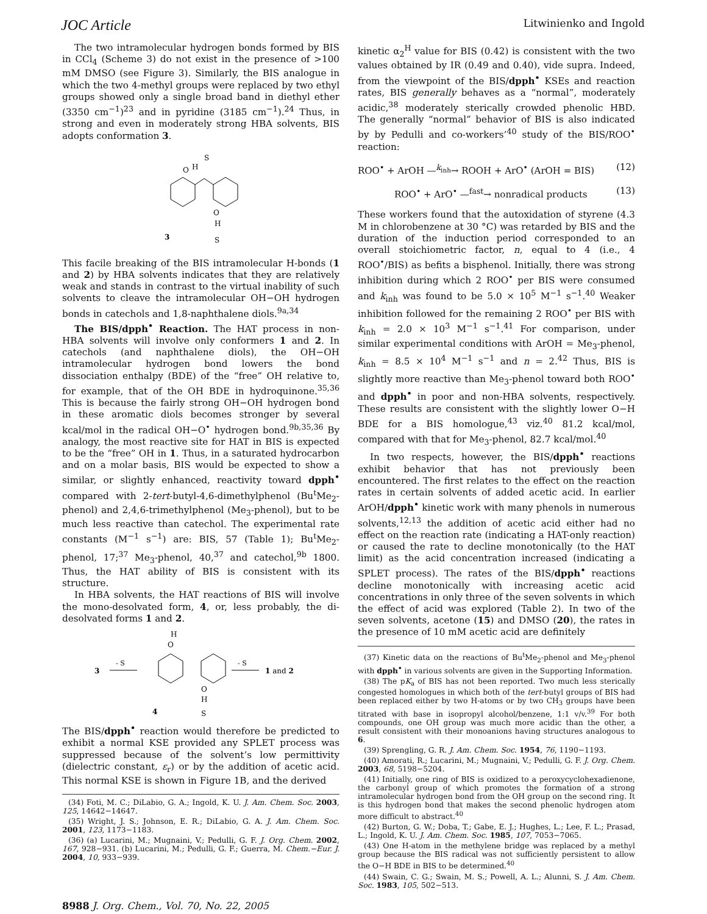JOC Article Litwinienko and Ingold
The two intramolecular hydrogen bonds formed by BIS in CCl<sub>4</sub> (Scheme 3) do not exist in the presence of >100 mM DMSO (see Figure 3). Similarly, the BIS analogue in which the two 4-methyl groups were replaced by two ethyl groups showed only a single broad band in diethyl ether (3350 cm<sup>−1</sup>)<sup>23</sup> and in pyridine (3185 cm<sup>−1</sup>).<sup>24</sup> Thus, in strong and even in moderately strong HBA solvents, BIS adopts conformation 3.
O
H
S
O
H
S
3
This facile breaking of the BIS intramolecular H-bonds (1 and 2) by HBA solvents indicates that they are relatively weak and stands in contrast to the virtual inability of such solvents to cleave the intramolecular OH−OH hydrogen bonds in catechols and 1,8-naphthalene diols.<sup>9a,34</sup>
The BIS/dpph<sup>•</sup> Reaction. The HAT process in non-HBA solvents will involve only conformers 1 and 2. In catechols (and naphthalene diols), the OH−OH intramolecular hydrogen bond lowers the bond dissociation enthalpy (BDE) of the “free” OH relative to, for example, that of the OH BDE in hydroquinone.<sup>35,36</sup> This is because the fairly strong OH−OH hydrogen bond in these aromatic diols becomes stronger by several kcal/mol in the radical OH−O<sup>•</sup> hydrogen bond.<sup>9b,35,36</sup> By analogy, the most reactive site for HAT in BIS is expected to be the “free” OH in 1. Thus, in a saturated hydrocarbon and on a molar basis, BIS would be expected to show a similar, or slightly enhanced, reactivity toward dpph<sup>•</sup> compared with 2-tert-butyl-4,6-dimethylphenol (Bu<sup>t</sup>Me<sub>2</sub>-phenol) and 2,4,6-trimethylphenol (Me<sub>3</sub>-phenol), but to be much less reactive than catechol. The experimental rate constants (M<sup>−1</sup> s<sup>−1</sup>) are: BIS, 57 (Table 1); Bu<sup>t</sup>Me<sub>2</sub>-phenol, 17;<sup>37</sup> Me<sub>3</sub>-phenol, 40,<sup>37</sup> and catechol,<sup>9b</sup> 1800. Thus, the HAT ability of BIS is consistent with its structure.
In HBA solvents, the HAT reactions of BIS will involve the mono-desolvated form, 4, or, less probably, the di-desolvated forms 1 and 2.
3
- S
- S
1 and 2
H
O
O
H
S
4
The BIS/dpph<sup>•</sup> reaction would therefore be predicted to exhibit a normal KSE provided any SPLET process was suppressed because of the solvent’s low permittivity (dielectric constant, ε<sub>r</sub>) or by the addition of acetic acid. This normal KSE is shown in Figure 1B, and the derived
(34) Foti, M. C.; DiLabio, G. A.; Ingold, K. U. J. Am. Chem. Soc. 2003, 125, 14642−14647.
(35) Wright, J. S.; Johnson, E. R.; DiLabio, G. A. J. Am. Chem. Soc. 2001, 123, 1173−1183.
(36) (a) Lucarini, M.; Mugnaini, V.; Pedulli, G. F. J. Org. Chem. 2002, 167, 928−931. (b) Lucarini, M.; Pedulli, G. F.; Guerra, M. Chem.−Eur. J. 2004, 10, 933−939.
kinetic α<sub>2</sub><sup>H</sup> value for BIS (0.42) is consistent with the two values obtained by IR (0.49 and 0.40), vide supra. Indeed, from the viewpoint of the BIS/dpph<sup>•</sup> KSEs and reaction rates, BIS generally behaves as a “normal”, moderately acidic,<sup>38</sup> moderately sterically crowded phenolic HBD. The generally “normal” behavior of BIS is also indicated by by Pedulli and co-workers’<sup>40</sup> study of the BIS/ROO<sup>•</sup> reaction:
ROO<sup>•</sup> + ArOH —<sup>k<sub>inh</sub></sup>→ ROOH + ArO<sup>•</sup> (ArOH = BIS) (12)
ROO<sup>•</sup> + ArO<sup>•</sup> —<sup>fast</sup>→ nonradical products (13)
These workers found that the autoxidation of styrene (4.3 M in chlorobenzene at 30 °C) was retarded by BIS and the duration of the induction period corresponded to an overall stoichiometric factor, n, equal to 4 (i.e., 4 ROO<sup>•</sup>/BIS) as befits a bisphenol. Initially, there was strong inhibition during which 2 ROO<sup>•</sup> per BIS were consumed and k<sub>inh</sub> was found to be 5.0 × 10<sup>5</sup> M<sup>−1</sup> s<sup>−1</sup>.<sup>40</sup> Weaker inhibition followed for the remaining 2 ROO<sup>•</sup> per BIS with k<sub>inh</sub> = 2.0 × 10<sup>3</sup> M<sup>−1</sup> s<sup>−1</sup>.<sup>41</sup> For comparison, under similar experimental conditions with ArOH = Me<sub>3</sub>-phenol, k<sub>inh</sub> = 8.5 × 10<sup>4</sup> M<sup>−1</sup> s<sup>−1</sup> and n = 2.<sup>42</sup> Thus, BIS is slightly more reactive than Me<sub>3</sub>-phenol toward both ROO<sup>•</sup> and dpph<sup>•</sup> in poor and non-HBA solvents, respectively. These results are consistent with the slightly lower O−H BDE for a BIS homologue,<sup>43</sup> viz.<sup>40</sup> 81.2 kcal/mol, compared with that for Me<sub>3</sub>-phenol, 82.7 kcal/mol.<sup>40</sup>
In two respects, however, the BIS/dpph<sup>•</sup> reactions exhibit behavior that has not previously been encountered. The first relates to the effect on the reaction rates in certain solvents of added acetic acid. In earlier ArOH/dpph<sup>•</sup> kinetic work with many phenols in numerous solvents,<sup>12,13</sup> the addition of acetic acid either had no effect on the reaction rate (indicating a HAT-only reaction) or caused the rate to decline monotonically (to the HAT limit) as the acid concentration increased (indicating a SPLET process). The rates of the BIS/dpph<sup>•</sup> reactions decline monotonically with increasing acetic acid concentrations in only three of the seven solvents in which the effect of acid was explored (Table 2). In two of the seven solvents, acetone (15) and DMSO (20), the rates in the presence of 10 mM acetic acid are definitely
(37) Kinetic data on the reactions of Bu<sup>t</sup>Me<sub>2</sub>-phenol and Me<sub>3</sub>-phenol with dpph<sup>•</sup> in various solvents are given in the Supporting Information.
(38) The pK<sub>a</sub> of BIS has not been reported. Two much less sterically congested homologues in which both of the tert-butyl groups of BIS had been replaced either by two H-atoms or by two CH<sub>3</sub> groups have been titrated with base in isopropyl alcohol/benzene, 1:1 v/v.<sup>39</sup> For both compounds, one OH group was much more acidic than the other, a result consistent with their monoanions having structures analogous to 6.
(39) Sprengling, G. R. J. Am. Chem. Soc. 1954, 76, 1190−1193.
(40) Amorati, R.; Lucarini, M.; Mugnaini, V.; Pedulli, G. F. J. Org. Chem. 2003, 68, 5198−5204.
(41) Initially, one ring of BIS is oxidized to a peroxycyclohexadienone, the carbonyl group of which promotes the formation of a strong intramolecular hydrogen bond from the OH group on the second ring. It is this hydrogen bond that makes the second phenolic hydrogen atom more difficult to abstract.<sup>40</sup>
(42) Burton, G. W.; Doba, T.; Gabe, E. J.; Hughes, L.; Lee, F. L.; Prasad, L.; Ingold, K. U. J. Am. Chem. Soc. 1985, 107, 7053−7065.
(43) One H-atom in the methylene bridge was replaced by a methyl group because the BIS radical was not sufficiently persistent to allow the O−H BDE in BIS to be determined.<sup>40</sup>
(44) Swain, C. G.; Swain, M. S.; Powell, A. L.; Alunni, S. J. Am. Chem. Soc. 1983, 105, 502−513.
8988 J. Org. Chem., Vol. 70, No. 22, 2005